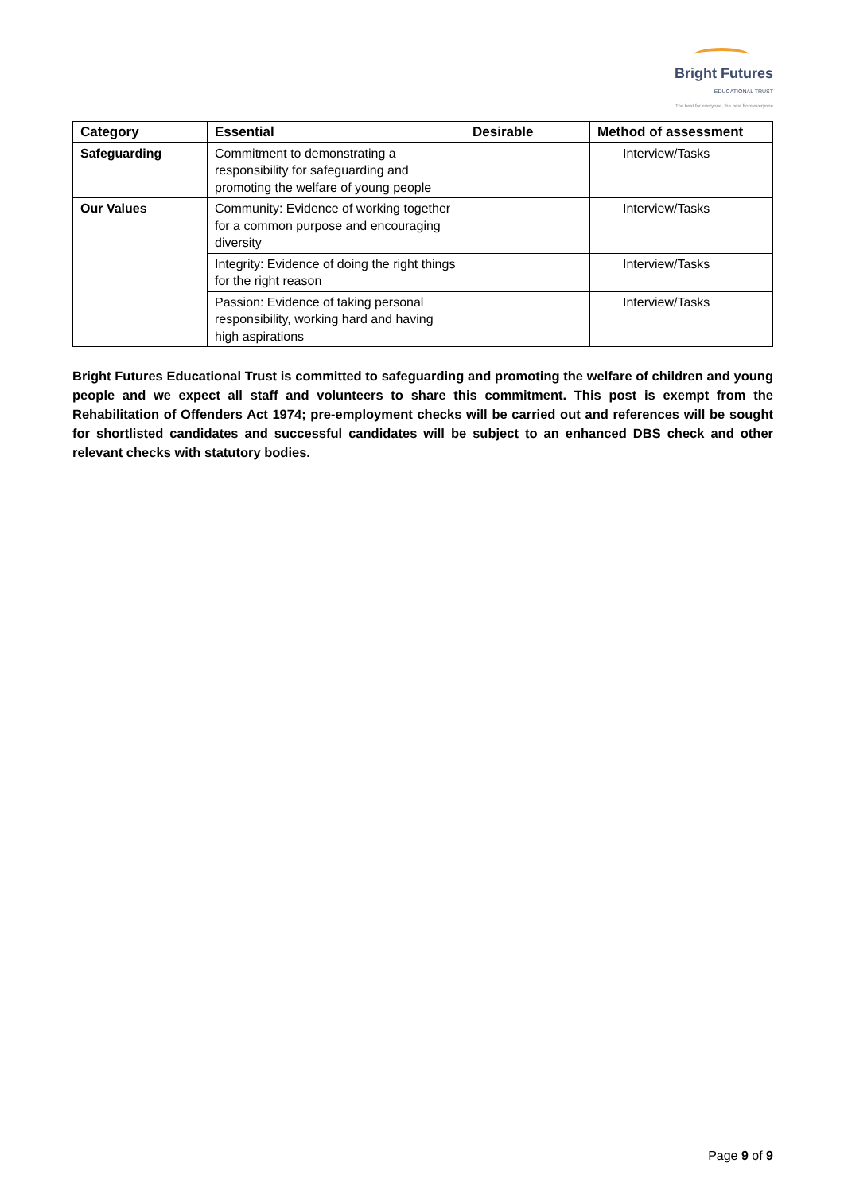Bright Futures
EDUCATIONAL TRUST
The best for everyone, the best from everyone
| Category | Essential | Desirable | Method of assessment |
| --- | --- | --- | --- |
| Safeguarding | Commitment to demonstrating a responsibility for safeguarding and promoting the welfare of young people | | Interview/Tasks |
| Our Values | Community: Evidence of working together for a common purpose and encouraging diversity | | Interview/Tasks |
| | Integrity: Evidence of doing the right things for the right reason | | Interview/Tasks |
| | Passion: Evidence of taking personal responsibility, working hard and having high aspirations | | Interview/Tasks |
Bright Futures Educational Trust is committed to safeguarding and promoting the welfare of children and young people and we expect all staff and volunteers to share this commitment. This post is exempt from the Rehabilitation of Offenders Act 1974; pre-employment checks will be carried out and references will be sought for shortlisted candidates and successful candidates will be subject to an enhanced DBS check and other relevant checks with statutory bodies.
Page 9 of 9